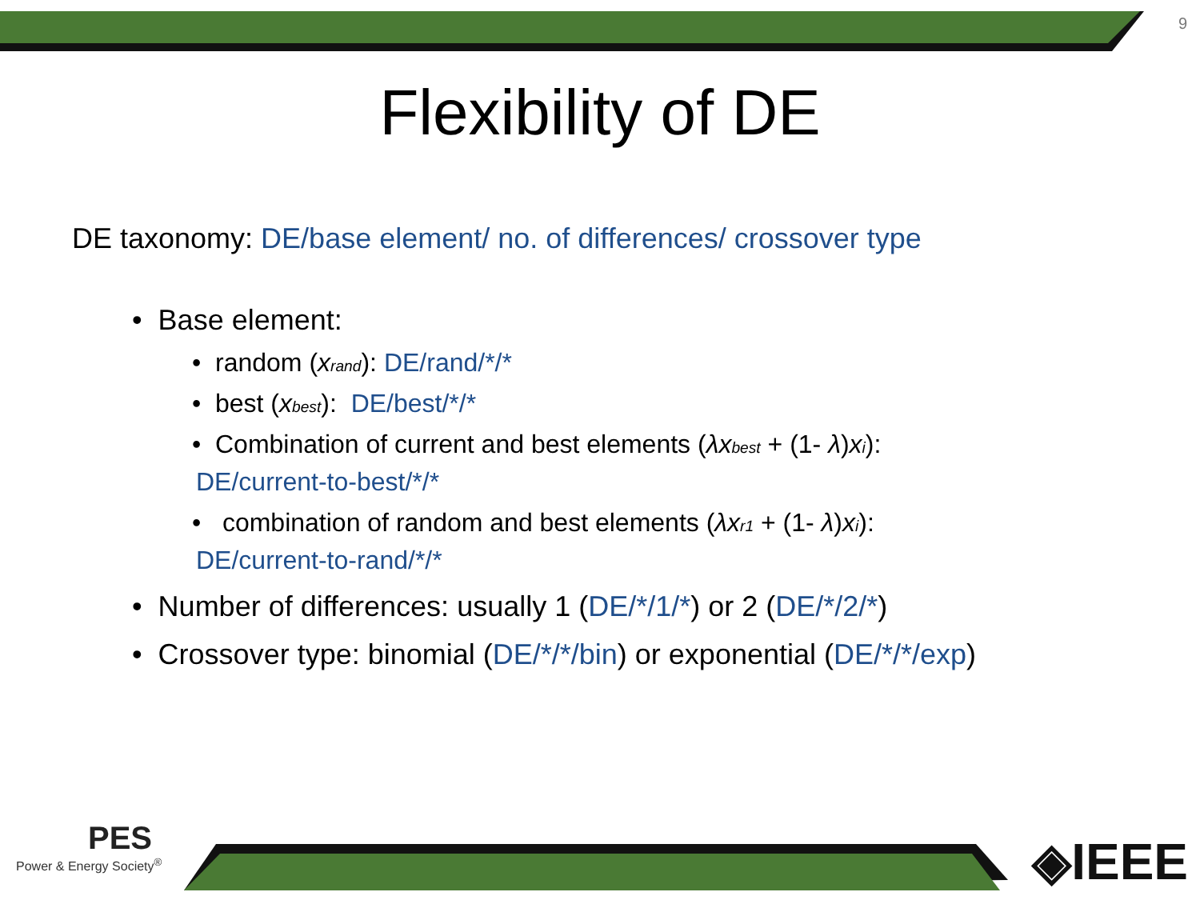9
Flexibility of DE
DE taxonomy: DE/base element/ no. of differences/ crossover type
• Base element:
• random (xrand): DE/rand/*/*
• best (xbest): DE/best/*/*
• Combination of current and best elements (λx best + (1- λ)xi):
DE/current-to-best/*/*
• combination of random and best elements (λx r1 + (1- λ)xi):
DE/current-to-rand/*/*
• Number of differences: usually 1 (DE/*/1/*) or 2 (DE/*/2/*)
• Crossover type: binomial (DE/*/*/bin) or exponential (DE/*/*/exp)
PES
Power & Energy Society<sup>®</sup>
◈IEEE